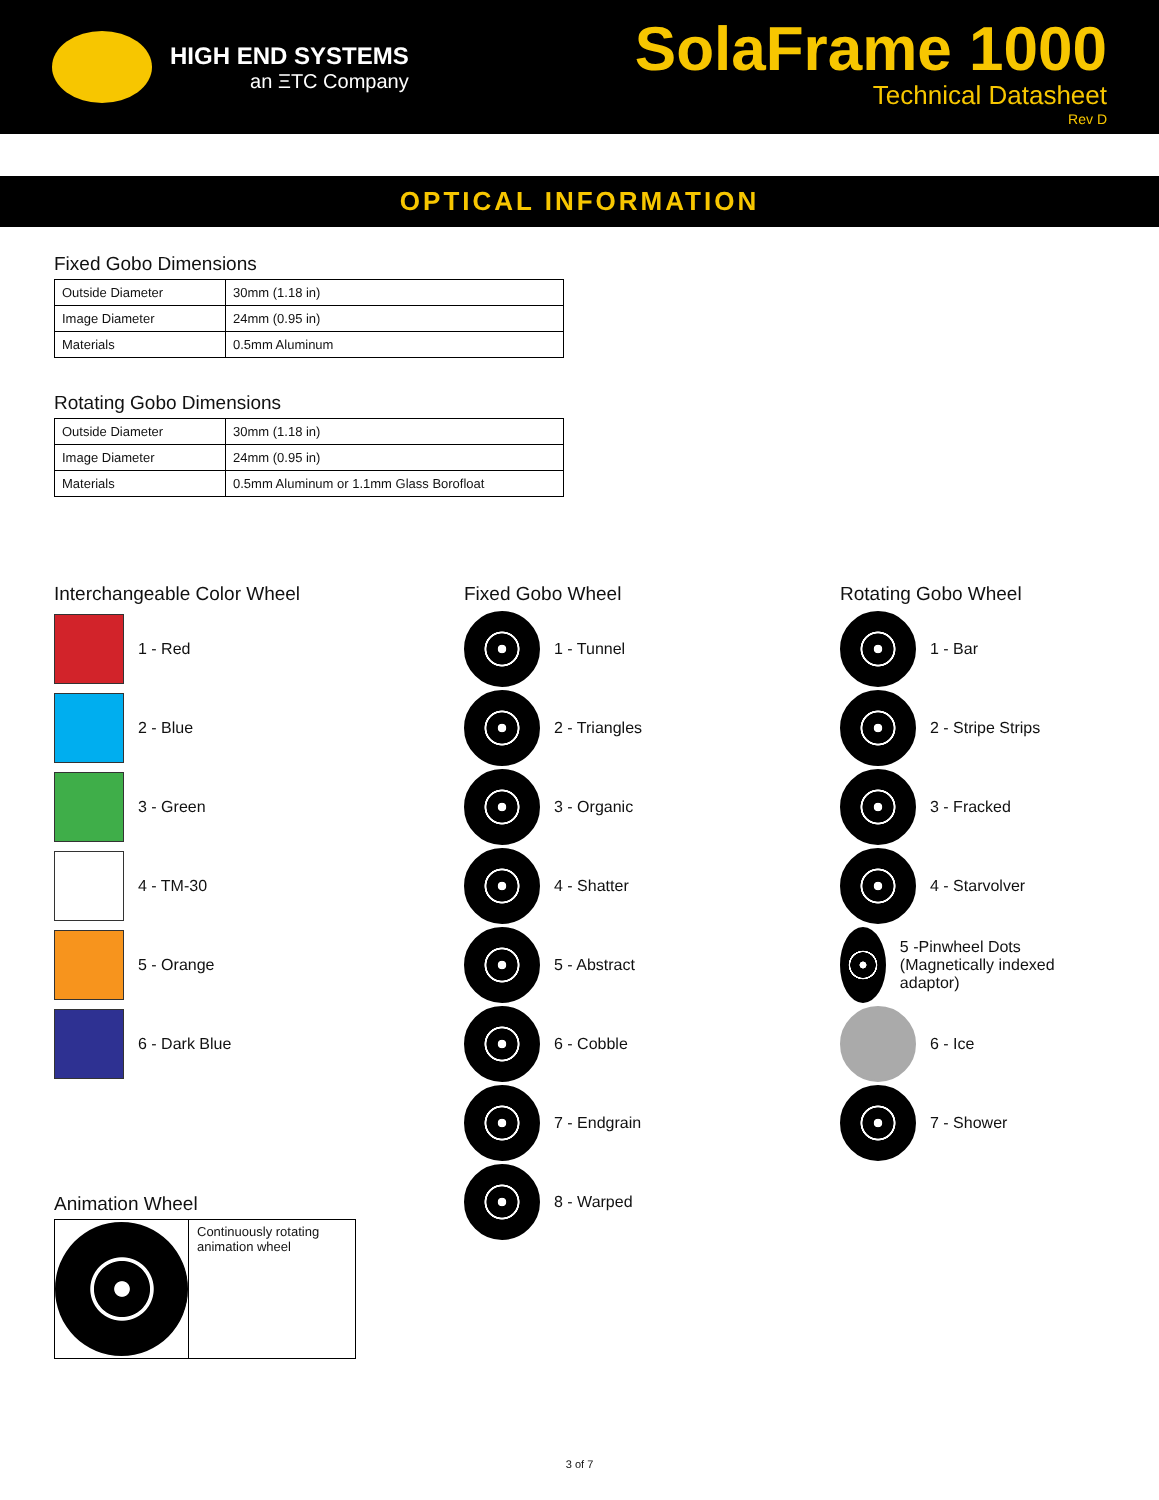HIGH END SYSTEMS
an ΞTC Company
SolaFrame 1000
Technical Datasheet
Rev D
OPTICAL INFORMATION
Fixed Gobo Dimensions
| Outside Diameter | 30mm (1.18 in) |
| Image Diameter | 24mm (0.95 in) |
| Materials | 0.5mm Aluminum |
Rotating Gobo Dimensions
| Outside Diameter | 30mm (1.18 in) |
| Image Diameter | 24mm (0.95 in) |
| Materials | 0.5mm Aluminum or 1.1mm Glass Borofloat |
Interchangeable Color Wheel
1 - Red
2 - Blue
3 - Green
4 - TM-30
5 - Orange
6 - Dark Blue
Animation Wheel
Continuously rotating animation wheel
Fixed Gobo Wheel
1 - Tunnel
2 - Triangles
3 - Organic
4 - Shatter
5 - Abstract
6 - Cobble
7 - Endgrain
8 - Warped
Rotating Gobo Wheel
1 - Bar
2 - Stripe Strips
3 - Fracked
4 - Starvolver
5 -Pinwheel Dots (Magnetically indexed adaptor)
6 - Ice
7 - Shower
3 of 7